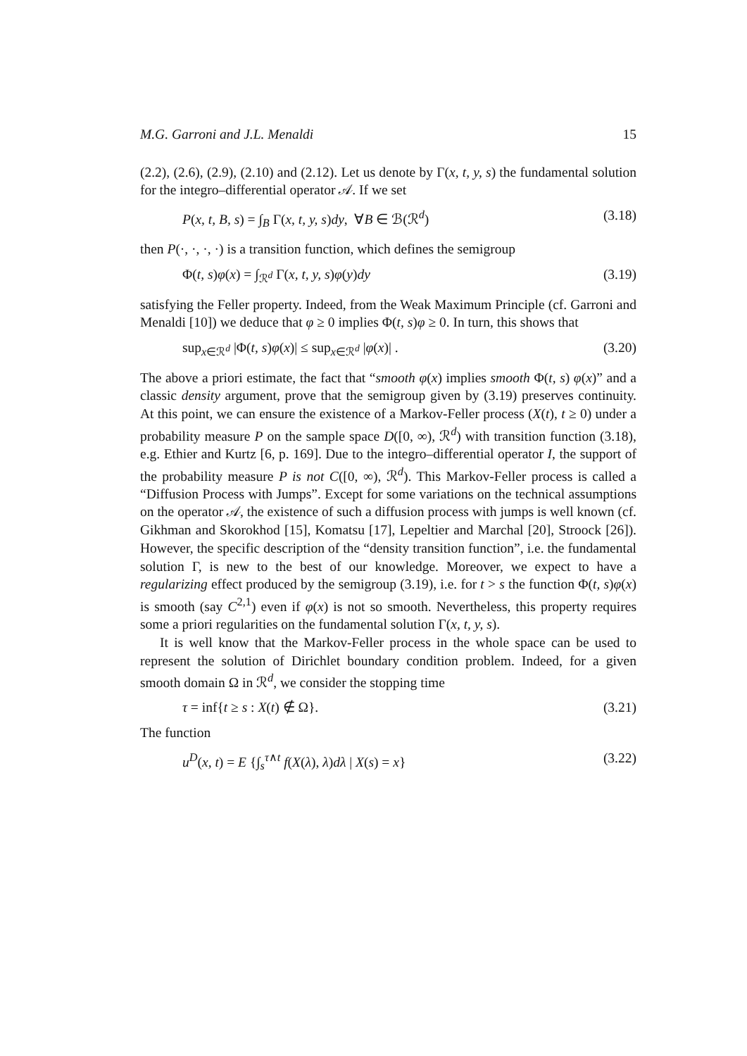M.G. Garroni and J.L. Menaldi 15
(2.2), (2.6), (2.9), (2.10) and (2.12). Let us denote by Γ(x, t, y, s) the fundamental solution for the integro–differential operator 𝒜. If we set
P(x, t, B, s) = ∫<sub>B</sub> Γ(x, t, y, s)dy, ∀B ∈ ℬ(ℛ<sup>d</sup>) (3.18)
then P(·, ·, ·, ·) is a transition function, which defines the semigroup
Φ(t, s)φ(x) = ∫<sub>ℛ<sup>d</sup></sub> Γ(x, t, y, s)φ(y)dy (3.19)
satisfying the Feller property. Indeed, from the Weak Maximum Principle (cf. Garroni and Menaldi [10]) we deduce that φ ≥ 0 implies Φ(t, s)φ ≥ 0. In turn, this shows that
sup<sub>x∈ℛ<sup>d</sup></sub> |Φ(t, s)φ(x)| ≤ sup<sub>x∈ℛ<sup>d</sup></sub> |φ(x)| . (3.20)
The above a priori estimate, the fact that “smooth φ(x) implies smooth Φ(t, s) φ(x)” and a classic density argument, prove that the semigroup given by (3.19) preserves continuity. At this point, we can ensure the existence of a Markov-Feller process (X(t), t ≥ 0) under a probability measure P on the sample space D([0, ∞), ℛ<sup>d</sup>) with transition function (3.18), e.g. Ethier and Kurtz [6, p. 169]. Due to the integro–differential operator I, the support of the probability measure P is not C([0, ∞), ℛ<sup>d</sup>). This Markov-Feller process is called a “Diffusion Process with Jumps”. Except for some variations on the technical assumptions on the operator 𝒜, the existence of such a diffusion process with jumps is well known (cf. Gikhman and Skorokhod [15], Komatsu [17], Lepeltier and Marchal [20], Stroock [26]). However, the specific description of the “density transition function”, i.e. the fundamental solution Γ, is new to the best of our knowledge. Moreover, we expect to have a regularizing effect produced by the semigroup (3.19), i.e. for t > s the function Φ(t, s)φ(x) is smooth (say C<sup>2,1</sup>) even if φ(x) is not so smooth. Nevertheless, this property requires some a priori regularities on the fundamental solution Γ(x, t, y, s).
It is well know that the Markov-Feller process in the whole space can be used to represent the solution of Dirichlet boundary condition problem. Indeed, for a given smooth domain Ω in ℛ<sup>d</sup>, we consider the stopping time
τ = inf{t ≥ s : X(t) ∉ Ω}. (3.21)
The function
u<sup>D</sup>(x, t) = E {∫<sub>s</sub><sup>τ∧t</sup> f(X(λ), λ)dλ | X(s) = x} (3.22)